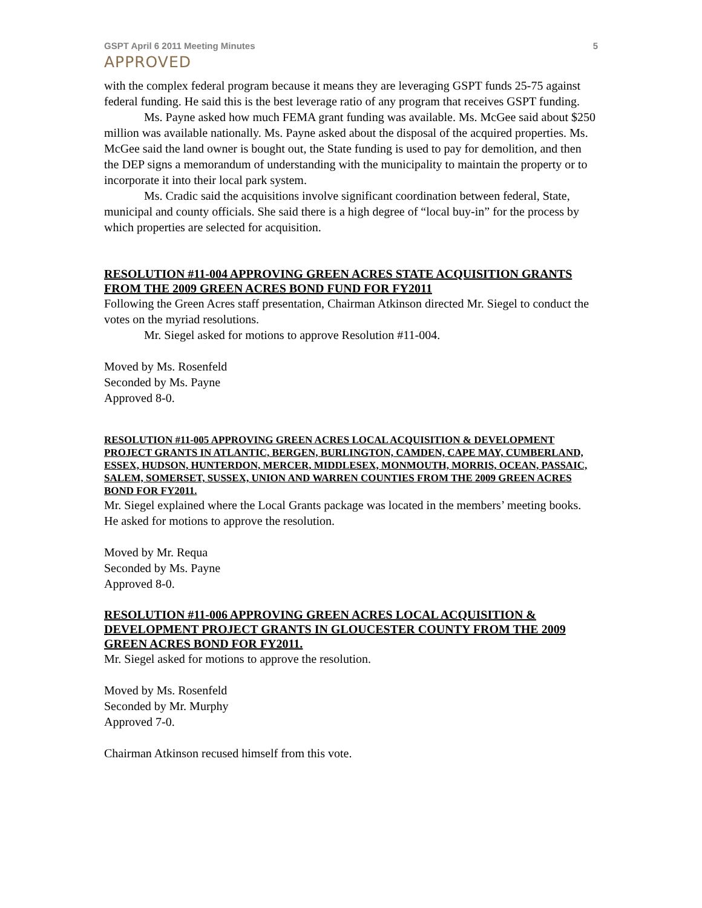GSPT April 6 2011 Meeting Minutes 5
APPROVED
with the complex federal program because it means they are leveraging GSPT funds 25-75 against federal funding. He said this is the best leverage ratio of any program that receives GSPT funding.
Ms. Payne asked how much FEMA grant funding was available. Ms. McGee said about $250 million was available nationally. Ms. Payne asked about the disposal of the acquired properties. Ms. McGee said the land owner is bought out, the State funding is used to pay for demolition, and then the DEP signs a memorandum of understanding with the municipality to maintain the property or to incorporate it into their local park system.
Ms. Cradic said the acquisitions involve significant coordination between federal, State, municipal and county officials. She said there is a high degree of “local buy-in” for the process by which properties are selected for acquisition.
RESOLUTION #11-004 APPROVING GREEN ACRES STATE ACQUISITION GRANTS FROM THE 2009 GREEN ACRES BOND FUND FOR FY2011
Following the Green Acres staff presentation, Chairman Atkinson directed Mr. Siegel to conduct the votes on the myriad resolutions.
Mr. Siegel asked for motions to approve Resolution #11-004.
Moved by Ms. Rosenfeld
Seconded by Ms. Payne
Approved 8-0.
RESOLUTION #11-005 APPROVING GREEN ACRES LOCAL ACQUISITION & DEVELOPMENT PROJECT GRANTS IN ATLANTIC, BERGEN, BURLINGTON, CAMDEN, CAPE MAY, CUMBERLAND, ESSEX, HUDSON, HUNTERDON, MERCER, MIDDLESEX, MONMOUTH, MORRIS, OCEAN, PASSAIC, SALEM, SOMERSET, SUSSEX, UNION AND WARREN COUNTIES FROM THE 2009 GREEN ACRES BOND FOR FY2011.
Mr. Siegel explained where the Local Grants package was located in the members’ meeting books. He asked for motions to approve the resolution.
Moved by Mr. Requa
Seconded by Ms. Payne
Approved 8-0.
RESOLUTION #11-006 APPROVING GREEN ACRES LOCAL ACQUISITION & DEVELOPMENT PROJECT GRANTS IN GLOUCESTER COUNTY FROM THE 2009 GREEN ACRES BOND FOR FY2011.
Mr. Siegel asked for motions to approve the resolution.
Moved by Ms. Rosenfeld
Seconded by Mr. Murphy
Approved 7-0.
Chairman Atkinson recused himself from this vote.